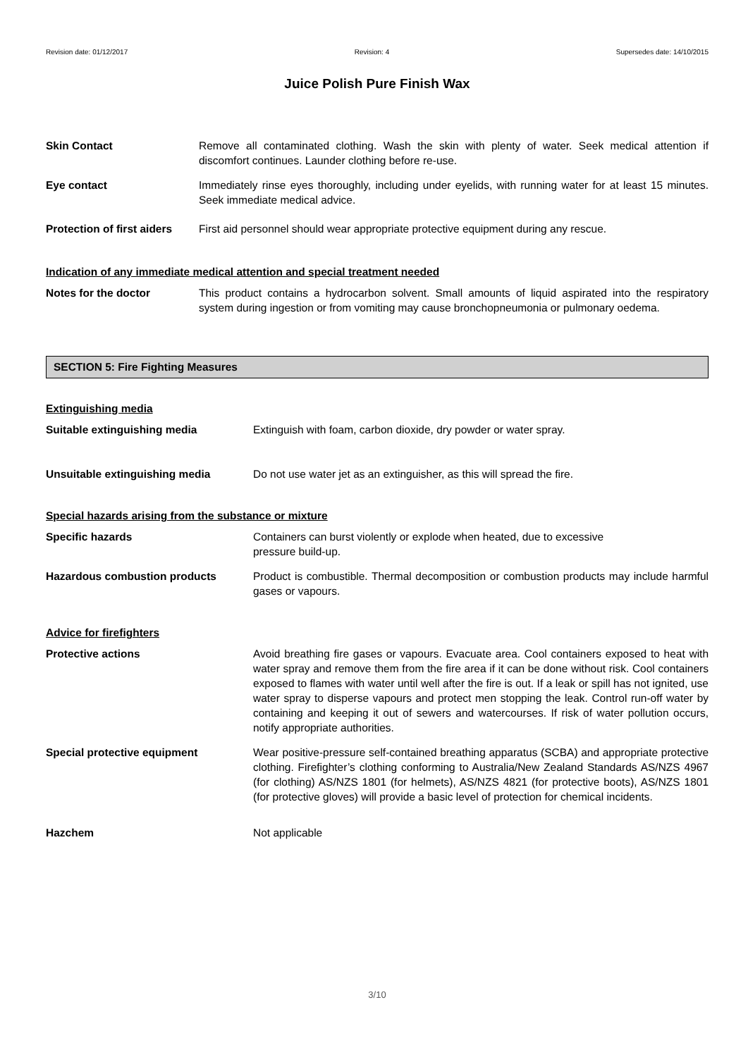Revision date: 01/12/2017 Revision: 4 Supersedes date: 14/10/2015
Juice Polish Pure Finish Wax
Skin Contact Remove all contaminated clothing. Wash the skin with plenty of water. Seek medical attention if discomfort continues. Launder clothing before re-use.
Eye contact Immediately rinse eyes thoroughly, including under eyelids, with running water for at least 15 minutes. Seek immediate medical advice.
Protection of first aiders
First aid personnel should wear appropriate protective equipment during any rescue.
Indication of any immediate medical attention and special treatment needed
Notes for the doctor This product contains a hydrocarbon solvent. Small amounts of liquid aspirated into the respiratory system during ingestion or from vomiting may cause bronchopneumonia or pulmonary oedema.
SECTION 5: Fire Fighting Measures
Extinguishing media
Suitable extinguishing media Extinguish with foam, carbon dioxide, dry powder or water spray.
Unsuitable extinguishing media Do not use water jet as an extinguisher, as this will spread the fire.
Special hazards arising from the substance or mixture
Specific hazards Containers can burst violently or explode when heated, due to excessive
pressure build-up.
Hazardous combustion products Product is combustible. Thermal decomposition or combustion products may include harmful gases or vapours.
Advice for firefighters
Protective actions Avoid breathing fire gases or vapours. Evacuate area. Cool containers exposed to heat with water spray and remove them from the fire area if it can be done without risk. Cool containers exposed to flames with water until well after the fire is out. If a leak or spill has not ignited, use water spray to disperse vapours and protect men stopping the leak. Control run-off water by containing and keeping it out of sewers and watercourses. If risk of water pollution occurs, notify appropriate authorities.
Special protective equipment Wear positive-pressure self-contained breathing apparatus (SCBA) and appropriate protective clothing. Firefighter’s clothing conforming to Australia/New Zealand Standards AS/NZS 4967 (for clothing) AS/NZS 1801 (for helmets), AS/NZS 4821 (for protective boots), AS/NZS 1801 (for protective gloves) will provide a basic level of protection for chemical incidents.
Hazchem Not applicable
3/10